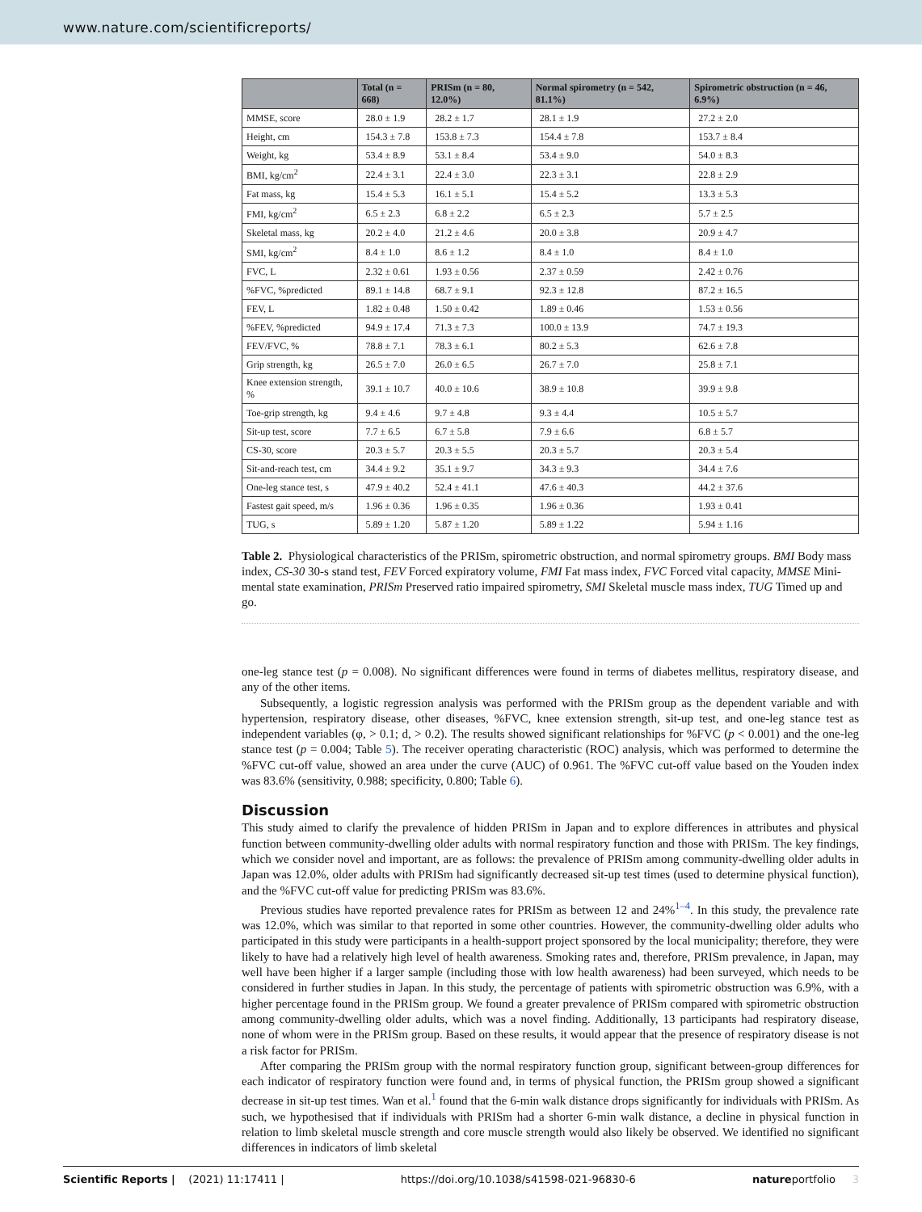www.nature.com/scientificreports/
| | Total (n = 668) | PRISm (n = 80, 12.0%) | Normal spirometry (n = 542, 81.1%) | Spirometric obstruction (n = 46, 6.9%) |
| --- | --- | --- | --- | --- |
| MMSE, score | 28.0 ± 1.9 | 28.2 ± 1.7 | 28.1 ± 1.9 | 27.2 ± 2.0 |
| Height, cm | 154.3 ± 7.8 | 153.8 ± 7.3 | 154.4 ± 7.8 | 153.7 ± 8.4 |
| Weight, kg | 53.4 ± 8.9 | 53.1 ± 8.4 | 53.4 ± 9.0 | 54.0 ± 8.3 |
| BMI, kg/cm<sup>2</sup> | 22.4 ± 3.1 | 22.4 ± 3.0 | 22.3 ± 3.1 | 22.8 ± 2.9 |
| Fat mass, kg | 15.4 ± 5.3 | 16.1 ± 5.1 | 15.4 ± 5.2 | 13.3 ± 5.3 |
| FMI, kg/cm<sup>2</sup> | 6.5 ± 2.3 | 6.8 ± 2.2 | 6.5 ± 2.3 | 5.7 ± 2.5 |
| Skeletal mass, kg | 20.2 ± 4.0 | 21.2 ± 4.6 | 20.0 ± 3.8 | 20.9 ± 4.7 |
| SMI, kg/cm<sup>2</sup> | 8.4 ± 1.0 | 8.6 ± 1.2 | 8.4 ± 1.0 | 8.4 ± 1.0 |
| FVC, L | 2.32 ± 0.61 | 1.93 ± 0.56 | 2.37 ± 0.59 | 2.42 ± 0.76 |
| %FVC, %predicted | 89.1 ± 14.8 | 68.7 ± 9.1 | 92.3 ± 12.8 | 87.2 ± 16.5 |
| FEV, L | 1.82 ± 0.48 | 1.50 ± 0.42 | 1.89 ± 0.46 | 1.53 ± 0.56 |
| %FEV, %predicted | 94.9 ± 17.4 | 71.3 ± 7.3 | 100.0 ± 13.9 | 74.7 ± 19.3 |
| FEV/FVC, % | 78.8 ± 7.1 | 78.3 ± 6.1 | 80.2 ± 5.3 | 62.6 ± 7.8 |
| Grip strength, kg | 26.5 ± 7.0 | 26.0 ± 6.5 | 26.7 ± 7.0 | 25.8 ± 7.1 |
| Knee extension strength, % | 39.1 ± 10.7 | 40.0 ± 10.6 | 38.9 ± 10.8 | 39.9 ± 9.8 |
| Toe-grip strength, kg | 9.4 ± 4.6 | 9.7 ± 4.8 | 9.3 ± 4.4 | 10.5 ± 5.7 |
| Sit-up test, score | 7.7 ± 6.5 | 6.7 ± 5.8 | 7.9 ± 6.6 | 6.8 ± 5.7 |
| CS-30, score | 20.3 ± 5.7 | 20.3 ± 5.5 | 20.3 ± 5.7 | 20.3 ± 5.4 |
| Sit-and-reach test, cm | 34.4 ± 9.2 | 35.1 ± 9.7 | 34.3 ± 9.3 | 34.4 ± 7.6 |
| One-leg stance test, s | 47.9 ± 40.2 | 52.4 ± 41.1 | 47.6 ± 40.3 | 44.2 ± 37.6 |
| Fastest gait speed, m/s | 1.96 ± 0.36 | 1.96 ± 0.35 | 1.96 ± 0.36 | 1.93 ± 0.41 |
| TUG, s | 5.89 ± 1.20 | 5.87 ± 1.20 | 5.89 ± 1.22 | 5.94 ± 1.16 |
Table 2. Physiological characteristics of the PRISm, spirometric obstruction, and normal spirometry groups. BMI Body mass index, CS-30 30-s stand test, FEV Forced expiratory volume, FMI Fat mass index, FVC Forced vital capacity, MMSE Mini-mental state examination, PRISm Preserved ratio impaired spirometry, SMI Skeletal muscle mass index, TUG Timed up and go.
one-leg stance test (p = 0.008). No significant differences were found in terms of diabetes mellitus, respiratory disease, and any of the other items.
Subsequently, a logistic regression analysis was performed with the PRISm group as the dependent variable and with hypertension, respiratory disease, other diseases, %FVC, knee extension strength, sit-up test, and one-leg stance test as independent variables (φ, > 0.1; d, > 0.2). The results showed significant relationships for %FVC (p < 0.001) and the one-leg stance test (p = 0.004; Table 5). The receiver operating characteristic (ROC) analysis, which was performed to determine the %FVC cut-off value, showed an area under the curve (AUC) of 0.961. The %FVC cut-off value based on the Youden index was 83.6% (sensitivity, 0.988; specificity, 0.800; Table 6).
Discussion
This study aimed to clarify the prevalence of hidden PRISm in Japan and to explore differences in attributes and physical function between community-dwelling older adults with normal respiratory function and those with PRISm. The key findings, which we consider novel and important, are as follows: the prevalence of PRISm among community-dwelling older adults in Japan was 12.0%, older adults with PRISm had significantly decreased sit-up test times (used to determine physical function), and the %FVC cut-off value for predicting PRISm was 83.6%.
Previous studies have reported prevalence rates for PRISm as between 12 and 24%<sup>1–4</sup>. In this study, the prevalence rate was 12.0%, which was similar to that reported in some other countries. However, the community-dwelling older adults who participated in this study were participants in a health-support project sponsored by the local municipality; therefore, they were likely to have had a relatively high level of health awareness. Smoking rates and, therefore, PRISm prevalence, in Japan, may well have been higher if a larger sample (including those with low health awareness) had been surveyed, which needs to be considered in further studies in Japan. In this study, the percentage of patients with spirometric obstruction was 6.9%, with a higher percentage found in the PRISm group. We found a greater prevalence of PRISm compared with spirometric obstruction among community-dwelling older adults, which was a novel finding. Additionally, 13 participants had respiratory disease, none of whom were in the PRISm group. Based on these results, it would appear that the presence of respiratory disease is not a risk factor for PRISm.
After comparing the PRISm group with the normal respiratory function group, significant between-group differences for each indicator of respiratory function were found and, in terms of physical function, the PRISm group showed a significant decrease in sit-up test times. Wan et al.<sup>1</sup> found that the 6-min walk distance drops significantly for individuals with PRISm. As such, we hypothesised that if individuals with PRISm had a shorter 6-min walk distance, a decline in physical function in relation to limb skeletal muscle strength and core muscle strength would also likely be observed. We identified no significant differences in indicators of limb skeletal
Scientific Reports | (2021) 11:17411 | https://doi.org/10.1038/s41598-021-96830-6 natureportfolio 3